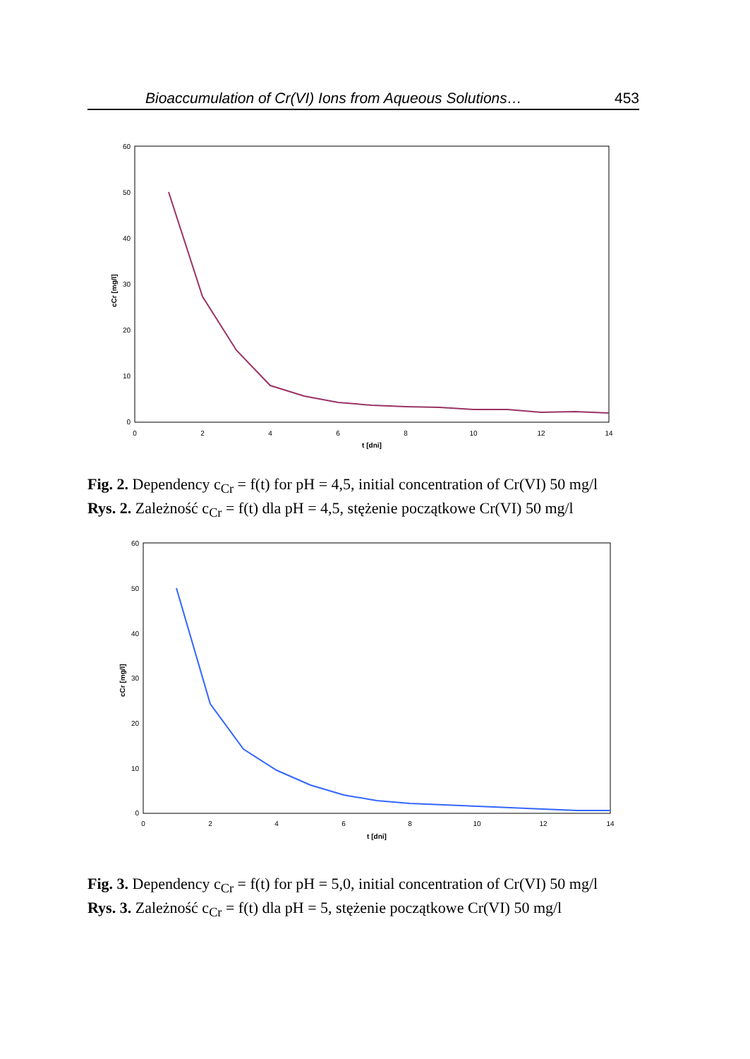Bioaccumulation of Cr(VI) Ions from Aqueous Solutions… 453
60
50
40
30
20
10
0
0
2
4
6
8
10
12
14
t [dni]
cCr [mg/l]
Fig. 2. Dependency c<sub>Cr</sub> = f(t) for pH = 4,5, initial concentration of Cr(VI) 50 mg/l
Rys. 2. Zależność c<sub>Cr</sub> = f(t) dla pH = 4,5, stężenie początkowe Cr(VI) 50 mg/l
60
50
40
30
20
10
0
0
2
4
6
8
10
12
14
t [dni]
cCr [mg/l]
Fig. 3. Dependency c<sub>Cr</sub> = f(t) for pH = 5,0, initial concentration of Cr(VI) 50 mg/l
Rys. 3. Zależność c<sub>Cr</sub> = f(t) dla pH = 5, stężenie początkowe Cr(VI) 50 mg/l